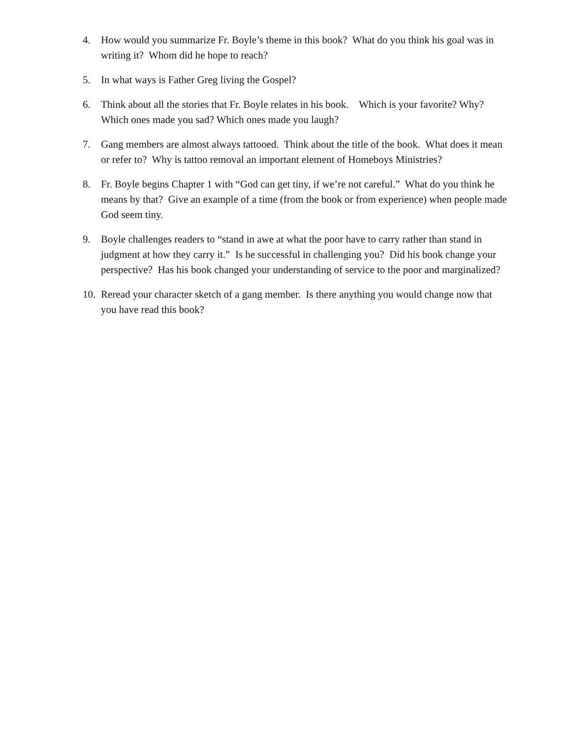4. How would you summarize Fr. Boyle’s theme in this book? What do you think his goal was in writing it? Whom did he hope to reach?
5. In what ways is Father Greg living the Gospel?
6. Think about all the stories that Fr. Boyle relates in his book. Which is your favorite? Why? Which ones made you sad? Which ones made you laugh?
7. Gang members are almost always tattooed. Think about the title of the book. What does it mean or refer to? Why is tattoo removal an important element of Homeboys Ministries?
8. Fr. Boyle begins Chapter 1 with “God can get tiny, if we’re not careful.” What do you think he means by that? Give an example of a time (from the book or from experience) when people made God seem tiny.
9. Boyle challenges readers to “stand in awe at what the poor have to carry rather than stand in judgment at how they carry it.” Is he successful in challenging you? Did his book change your perspective? Has his book changed your understanding of service to the poor and marginalized?
10. Reread your character sketch of a gang member. Is there anything you would change now that you have read this book?